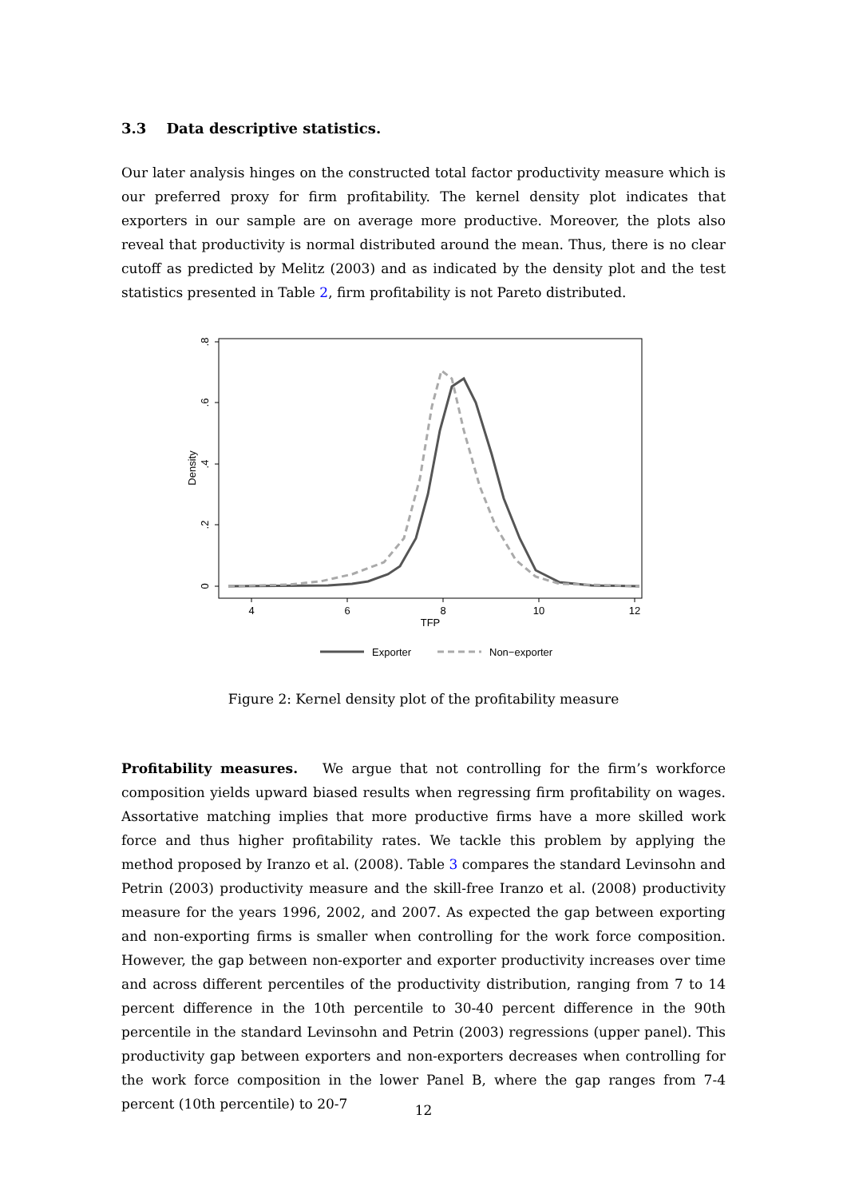3.3 Data descriptive statistics.
Our later analysis hinges on the constructed total factor productivity measure which is our preferred proxy for firm profitability. The kernel density plot indicates that exporters in our sample are on average more productive. Moreover, the plots also reveal that productivity is normal distributed around the mean. Thus, there is no clear cutoff as predicted by Melitz (2003) and as indicated by the density plot and the test statistics presented in Table 2, firm profitability is not Pareto distributed.
0
.2
.4
.6
.8
Density
4
6
8
10
12
TFP
Exporter
Non−exporter
Figure 2: Kernel density plot of the profitability measure
Profitability measures. We argue that not controlling for the firm’s workforce composition yields upward biased results when regressing firm profitability on wages. Assortative matching implies that more productive firms have a more skilled work force and thus higher profitability rates. We tackle this problem by applying the method proposed by Iranzo et al. (2008). Table 3 compares the standard Levinsohn and Petrin (2003) productivity measure and the skill-free Iranzo et al. (2008) productivity measure for the years 1996, 2002, and 2007. As expected the gap between exporting and non-exporting firms is smaller when controlling for the work force composition. However, the gap between non-exporter and exporter productivity increases over time and across different percentiles of the productivity distribution, ranging from 7 to 14 percent difference in the 10th percentile to 30-40 percent difference in the 90th percentile in the standard Levinsohn and Petrin (2003) regressions (upper panel). This productivity gap between exporters and non-exporters decreases when controlling for the work force composition in the lower Panel B, where the gap ranges from 7-4 percent (10th percentile) to 20-7
12